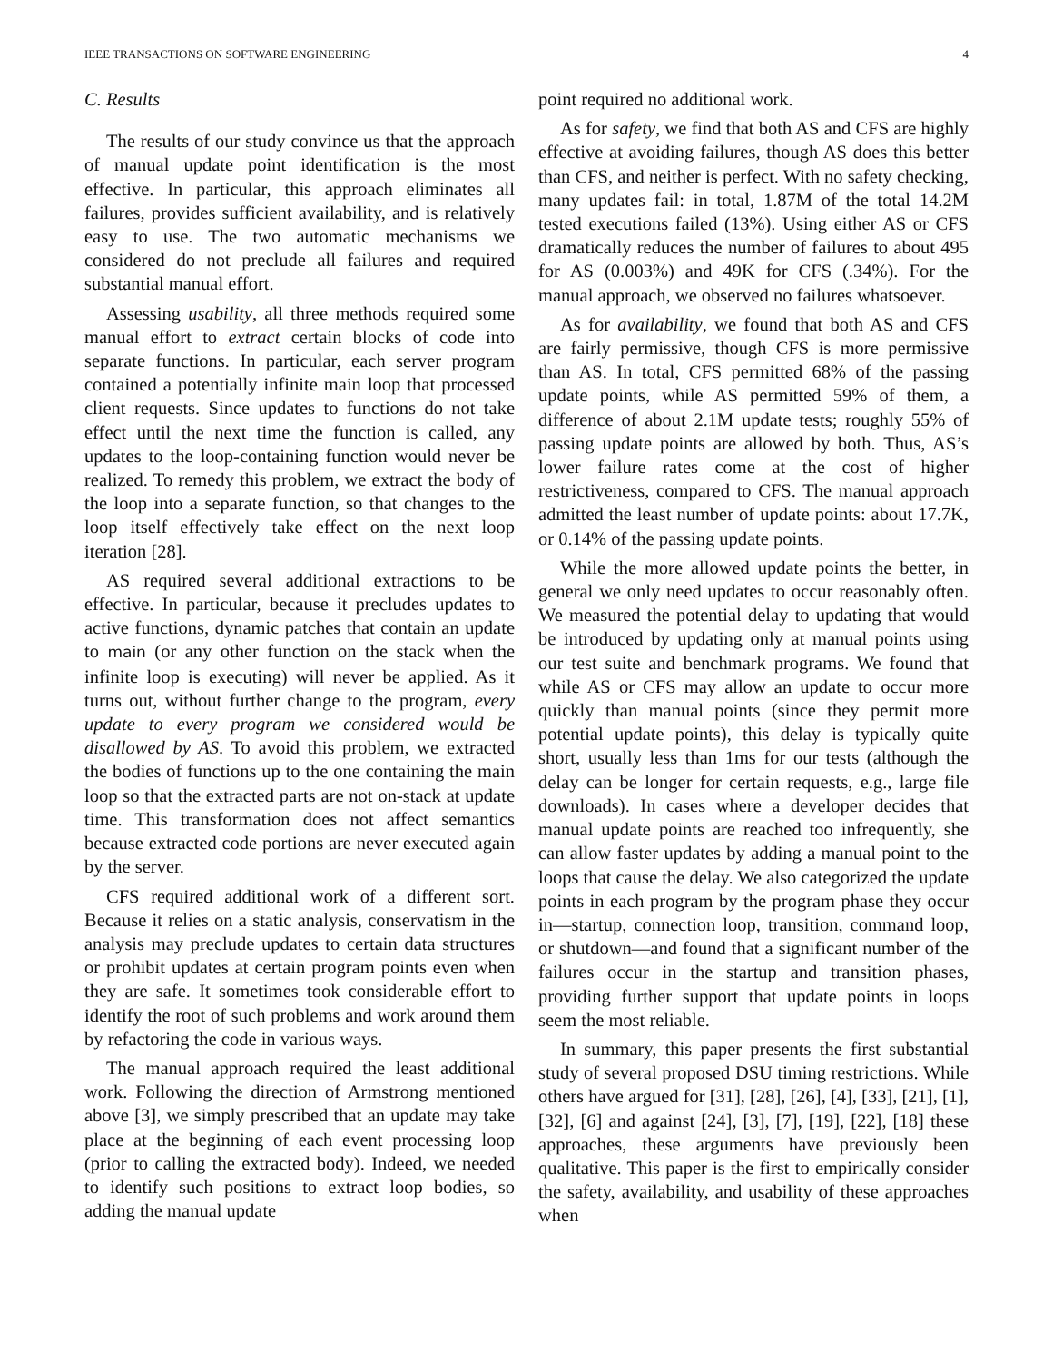IEEE TRANSACTIONS ON SOFTWARE ENGINEERING 4
C. Results
The results of our study convince us that the approach of manual update point identification is the most effective. In particular, this approach eliminates all failures, provides sufficient availability, and is relatively easy to use. The two automatic mechanisms we considered do not preclude all failures and required substantial manual effort.
Assessing usability, all three methods required some manual effort to extract certain blocks of code into separate functions. In particular, each server program contained a potentially infinite main loop that processed client requests. Since updates to functions do not take effect until the next time the function is called, any updates to the loop-containing function would never be realized. To remedy this problem, we extract the body of the loop into a separate function, so that changes to the loop itself effectively take effect on the next loop iteration [28].
AS required several additional extractions to be effective. In particular, because it precludes updates to active functions, dynamic patches that contain an update to main (or any other function on the stack when the infinite loop is executing) will never be applied. As it turns out, without further change to the program, every update to every program we considered would be disallowed by AS. To avoid this problem, we extracted the bodies of functions up to the one containing the main loop so that the extracted parts are not on-stack at update time. This transformation does not affect semantics because extracted code portions are never executed again by the server.
CFS required additional work of a different sort. Because it relies on a static analysis, conservatism in the analysis may preclude updates to certain data structures or prohibit updates at certain program points even when they are safe. It sometimes took considerable effort to identify the root of such problems and work around them by refactoring the code in various ways.
The manual approach required the least additional work. Following the direction of Armstrong mentioned above [3], we simply prescribed that an update may take place at the beginning of each event processing loop (prior to calling the extracted body). Indeed, we needed to identify such positions to extract loop bodies, so adding the manual update
point required no additional work.
As for safety, we find that both AS and CFS are highly effective at avoiding failures, though AS does this better than CFS, and neither is perfect. With no safety checking, many updates fail: in total, 1.87M of the total 14.2M tested executions failed (13%). Using either AS or CFS dramatically reduces the number of failures to about 495 for AS (0.003%) and 49K for CFS (.34%). For the manual approach, we observed no failures whatsoever.
As for availability, we found that both AS and CFS are fairly permissive, though CFS is more permissive than AS. In total, CFS permitted 68% of the passing update points, while AS permitted 59% of them, a difference of about 2.1M update tests; roughly 55% of passing update points are allowed by both. Thus, AS’s lower failure rates come at the cost of higher restrictiveness, compared to CFS. The manual approach admitted the least number of update points: about 17.7K, or 0.14% of the passing update points.
While the more allowed update points the better, in general we only need updates to occur reasonably often. We measured the potential delay to updating that would be introduced by updating only at manual points using our test suite and benchmark programs. We found that while AS or CFS may allow an update to occur more quickly than manual points (since they permit more potential update points), this delay is typically quite short, usually less than 1ms for our tests (although the delay can be longer for certain requests, e.g., large file downloads). In cases where a developer decides that manual update points are reached too infrequently, she can allow faster updates by adding a manual point to the loops that cause the delay. We also categorized the update points in each program by the program phase they occur in—startup, connection loop, transition, command loop, or shutdown—and found that a significant number of the failures occur in the startup and transition phases, providing further support that update points in loops seem the most reliable.
In summary, this paper presents the first substantial study of several proposed DSU timing restrictions. While others have argued for [31], [28], [26], [4], [33], [21], [1], [32], [6] and against [24], [3], [7], [19], [22], [18] these approaches, these arguments have previously been qualitative. This paper is the first to empirically consider the safety, availability, and usability of these approaches when